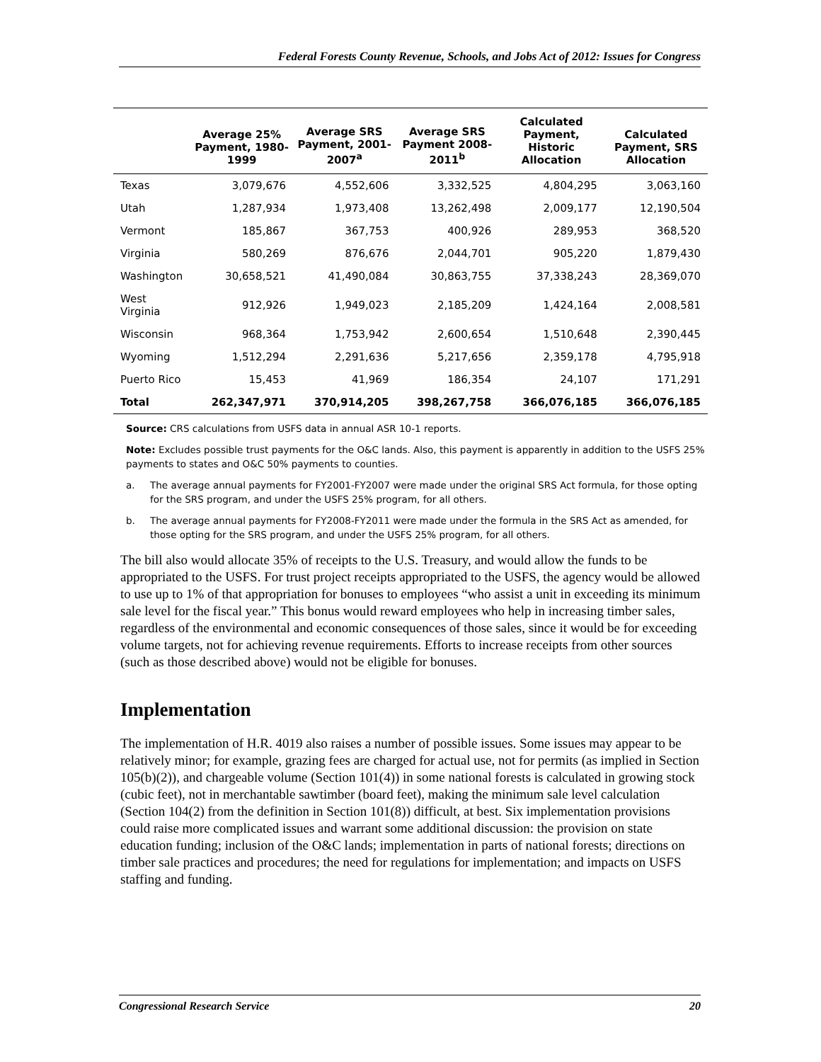Federal Forests County Revenue, Schools, and Jobs Act of 2012: Issues for Congress
| | Average 25% Payment, 1980-1999 | Average SRS Payment, 2001-2007<sup>a</sup> | Average SRS Payment 2008-2011<sup>b</sup> | Calculated Payment, Historic Allocation | Calculated Payment, SRS Allocation |
| --- | --- | --- | --- | --- | --- |
| Texas | 3,079,676 | 4,552,606 | 3,332,525 | 4,804,295 | 3,063,160 |
| Utah | 1,287,934 | 1,973,408 | 13,262,498 | 2,009,177 | 12,190,504 |
| Vermont | 185,867 | 367,753 | 400,926 | 289,953 | 368,520 |
| Virginia | 580,269 | 876,676 | 2,044,701 | 905,220 | 1,879,430 |
| Washington | 30,658,521 | 41,490,084 | 30,863,755 | 37,338,243 | 28,369,070 |
| West Virginia | 912,926 | 1,949,023 | 2,185,209 | 1,424,164 | 2,008,581 |
| Wisconsin | 968,364 | 1,753,942 | 2,600,654 | 1,510,648 | 2,390,445 |
| Wyoming | 1,512,294 | 2,291,636 | 5,217,656 | 2,359,178 | 4,795,918 |
| Puerto Rico | 15,453 | 41,969 | 186,354 | 24,107 | 171,291 |
| Total | 262,347,971 | 370,914,205 | 398,267,758 | 366,076,185 | 366,076,185 |
Source: CRS calculations from USFS data in annual ASR 10-1 reports.
Note: Excludes possible trust payments for the O&C lands. Also, this payment is apparently in addition to the USFS 25% payments to states and O&C 50% payments to counties.
a. The average annual payments for FY2001-FY2007 were made under the original SRS Act formula, for those opting for the SRS program, and under the USFS 25% program, for all others.
b. The average annual payments for FY2008-FY2011 were made under the formula in the SRS Act as amended, for those opting for the SRS program, and under the USFS 25% program, for all others.
The bill also would allocate 35% of receipts to the U.S. Treasury, and would allow the funds to be appropriated to the USFS. For trust project receipts appropriated to the USFS, the agency would be allowed to use up to 1% of that appropriation for bonuses to employees “who assist a unit in exceeding its minimum sale level for the fiscal year.” This bonus would reward employees who help in increasing timber sales, regardless of the environmental and economic consequences of those sales, since it would be for exceeding volume targets, not for achieving revenue requirements. Efforts to increase receipts from other sources (such as those described above) would not be eligible for bonuses.
Implementation
The implementation of H.R. 4019 also raises a number of possible issues. Some issues may appear to be relatively minor; for example, grazing fees are charged for actual use, not for permits (as implied in Section 105(b)(2)), and chargeable volume (Section 101(4)) in some national forests is calculated in growing stock (cubic feet), not in merchantable sawtimber (board feet), making the minimum sale level calculation (Section 104(2) from the definition in Section 101(8)) difficult, at best. Six implementation provisions could raise more complicated issues and warrant some additional discussion: the provision on state education funding; inclusion of the O&C lands; implementation in parts of national forests; directions on timber sale practices and procedures; the need for regulations for implementation; and impacts on USFS staffing and funding.
Congressional Research Service 20